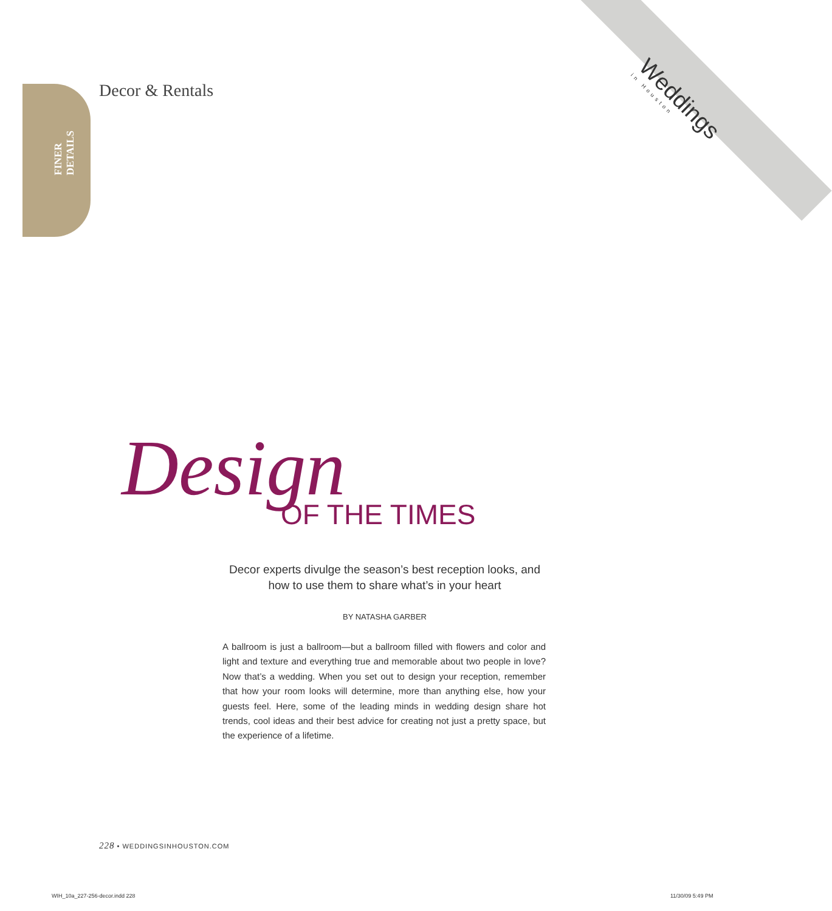FINER
DETAILS
Decor & Rentals Weddings
in Houston
Design
OF THE TIMES
Decor experts divulge the season’s best reception looks, and how to use them to share what’s in your heart
BY NATASHA GARBER
A ballroom is just a ballroom—but a ballroom filled with flowers and color and light and texture and everything true and memorable about two people in love? Now that’s a wedding. When you set out to design your reception, remember that how your room looks will determine, more than anything else, how your guests feel. Here, some of the leading minds in wedding design share hot trends, cool ideas and their best advice for creating not just a pretty space, but the experience of a lifetime.
228 • WEDDINGSINHOUSTON.COM
WIH_10a_227-256-decor.indd 228 11/30/09 5:49 PM